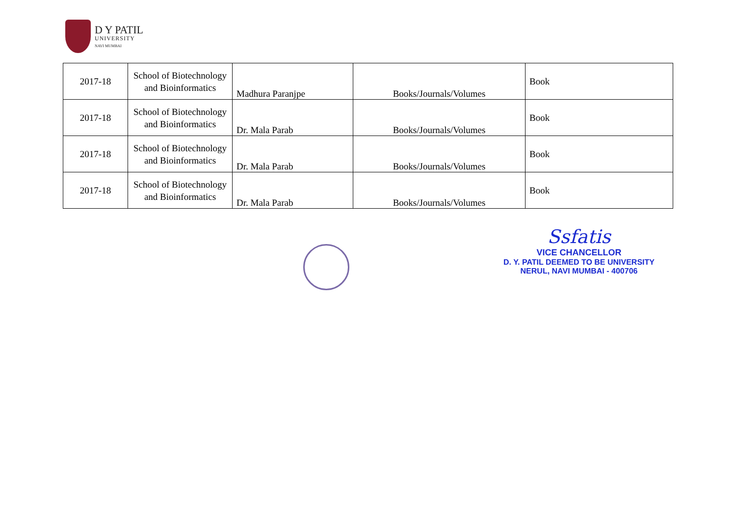D Y PATIL
UNIVERSITY
NAVI MUMBAI
| 2017-18 | School of Biotechnology and Bioinformatics | Madhura Paranjpe | Books/Journals/Volumes | Book |
| 2017-18 | School of Biotechnology and Bioinformatics | Dr. Mala Parab | Books/Journals/Volumes | Book |
| 2017-18 | School of Biotechnology and Bioinformatics | Dr. Mala Parab | Books/Journals/Volumes | Book |
| 2017-18 | School of Biotechnology and Bioinformatics | Dr. Mala Parab | Books/Journals/Volumes | Book |
Ssfatis
VICE CHANCELLOR
D. Y. PATIL DEEMED TO BE UNIVERSITY
NERUL, NAVI MUMBAI - 400706